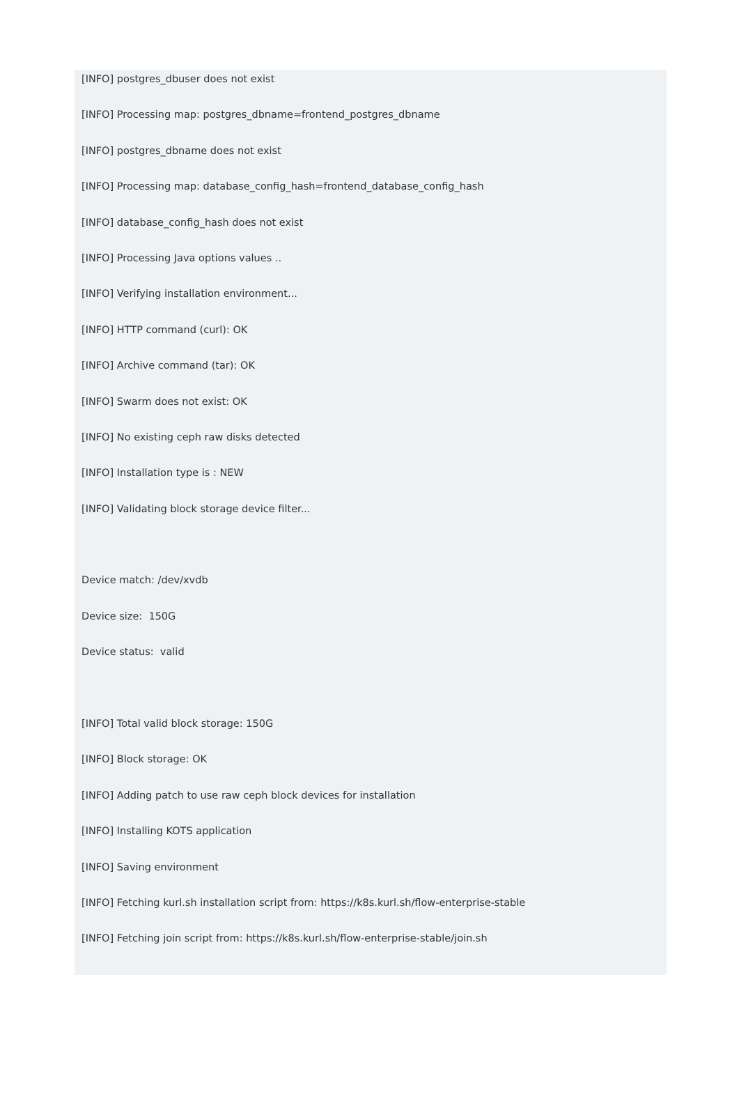[INFO] postgres_dbuser does not exist
[INFO] Processing map: postgres_dbname=frontend_postgres_dbname
[INFO] postgres_dbname does not exist
[INFO] Processing map: database_config_hash=frontend_database_config_hash
[INFO] database_config_hash does not exist
[INFO] Processing Java options values ..
[INFO] Verifying installation environment...
[INFO] HTTP command (curl): OK
[INFO] Archive command (tar): OK
[INFO] Swarm does not exist: OK
[INFO] No existing ceph raw disks detected
[INFO] Installation type is : NEW
[INFO] Validating block storage device filter...
Device match: /dev/xvdb
Device size: 150G
Device status: valid
[INFO] Total valid block storage: 150G
[INFO] Block storage: OK
[INFO] Adding patch to use raw ceph block devices for installation
[INFO] Installing KOTS application
[INFO] Saving environment
[INFO] Fetching kurl.sh installation script from: https://k8s.kurl.sh/flow-enterprise-stable
[INFO] Fetching join script from: https://k8s.kurl.sh/flow-enterprise-stable/join.sh